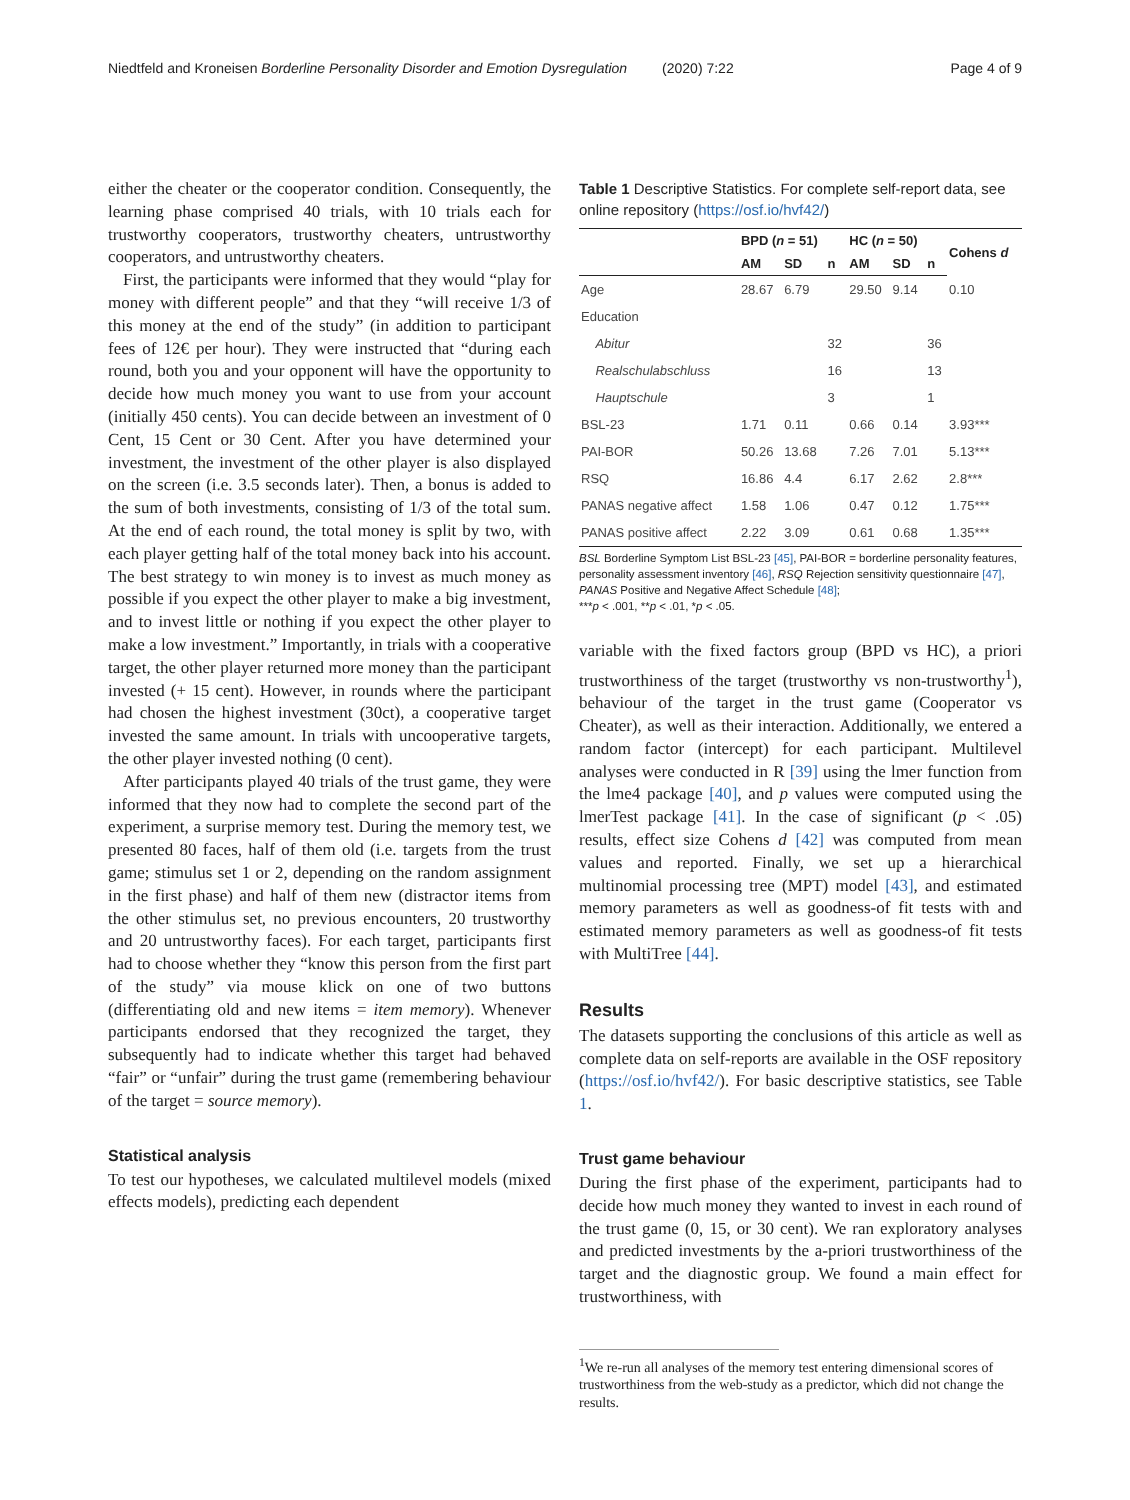Niedtfeld and Kroneisen Borderline Personality Disorder and Emotion Dysregulation (2020) 7:22 Page 4 of 9
either the cheater or the cooperator condition. Consequently, the learning phase comprised 40 trials, with 10 trials each for trustworthy cooperators, trustworthy cheaters, untrustworthy cooperators, and untrustworthy cheaters.
First, the participants were informed that they would “play for money with different people” and that they “will receive 1/3 of this money at the end of the study” (in addition to participant fees of 12€ per hour). They were instructed that “during each round, both you and your opponent will have the opportunity to decide how much money you want to use from your account (initially 450 cents). You can decide between an investment of 0 Cent, 15 Cent or 30 Cent. After you have determined your investment, the investment of the other player is also displayed on the screen (i.e. 3.5 seconds later). Then, a bonus is added to the sum of both investments, consisting of 1/3 of the total sum. At the end of each round, the total money is split by two, with each player getting half of the total money back into his account. The best strategy to win money is to invest as much money as possible if you expect the other player to make a big investment, and to invest little or nothing if you expect the other player to make a low investment.” Importantly, in trials with a cooperative target, the other player returned more money than the participant invested (+ 15 cent). However, in rounds where the participant had chosen the highest investment (30ct), a cooperative target invested the same amount. In trials with uncooperative targets, the other player invested nothing (0 cent).
After participants played 40 trials of the trust game, they were informed that they now had to complete the second part of the experiment, a surprise memory test. During the memory test, we presented 80 faces, half of them old (i.e. targets from the trust game; stimulus set 1 or 2, depending on the random assignment in the first phase) and half of them new (distractor items from the other stimulus set, no previous encounters, 20 trustworthy and 20 untrustworthy faces). For each target, participants first had to choose whether they “know this person from the first part of the study” via mouse klick on one of two buttons (differentiating old and new items = item memory). Whenever participants endorsed that they recognized the target, they subsequently had to indicate whether this target had behaved “fair” or “unfair” during the trust game (remembering behaviour of the target = source memory).
Statistical analysis
To test our hypotheses, we calculated multilevel models (mixed effects models), predicting each dependent
Table 1 Descriptive Statistics. For complete self-report data, see online repository (https://osf.io/hvf42/)
| | BPD ( n = 51) | | | HC ( n = 50) | | | Cohens d |
| --- | --- | --- | --- | --- | --- | --- | --- |
| | AM | SD | n | AM | SD | n | |
| Age | 28.67 | 6.79 | | 29.50 | 9.14 | | 0.10 |
| Education | | | | | | | |
| Abitur | | | 32 | | | 36 | |
| Realschulabschluss | | | 16 | | | 13 | |
| Hauptschule | | | 3 | | | 1 | |
| BSL-23 | 1.71 | 0.11 | | 0.66 | 0.14 | | 3.93*** |
| PAI-BOR | 50.26 | 13.68 | | 7.26 | 7.01 | | 5.13*** |
| RSQ | 16.86 | 4.4 | | 6.17 | 2.62 | | 2.8*** |
| PANAS negative affect | 1.58 | 1.06 | | 0.47 | 0.12 | | 1.75*** |
| PANAS positive affect | 2.22 | 3.09 | | 0.61 | 0.68 | | 1.35*** |
BSL Borderline Symptom List BSL-23 [45], PAI-BOR = borderline personality features, personality assessment inventory [46], RSQ Rejection sensitivity questionnaire [47], PANAS Positive and Negative Affect Schedule [48];
***p < .001, **p < .01, *p < .05.
variable with the fixed factors group (BPD vs HC), a priori trustworthiness of the target (trustworthy vs non-trustworthy<sup>1</sup>), behaviour of the target in the trust game (Cooperator vs Cheater), as well as their interaction. Additionally, we entered a random factor (intercept) for each participant. Multilevel analyses were conducted in R [39] using the lmer function from the lme4 package [40], and p values were computed using the lmerTest package [41]. In the case of significant (p < .05) results, effect size Cohens d [42] was computed from mean values and reported. Finally, we set up a hierarchical multinomial processing tree (MPT) model [43], and estimated memory parameters as well as goodness-of fit tests with and estimated memory parameters as well as goodness-of fit tests with MultiTree [44].
Results
The datasets supporting the conclusions of this article as well as complete data on self-reports are available in the OSF repository (https://osf.io/hvf42/). For basic descriptive statistics, see Table 1.
Trust game behaviour
During the first phase of the experiment, participants had to decide how much money they wanted to invest in each round of the trust game (0, 15, or 30 cent). We ran exploratory analyses and predicted investments by the a-priori trustworthiness of the target and the diagnostic group. We found a main effect for trustworthiness, with
<sup>1</sup> We re-run all analyses of the memory test entering dimensional scores of trustworthiness from the web-study as a predictor, which did not change the results.